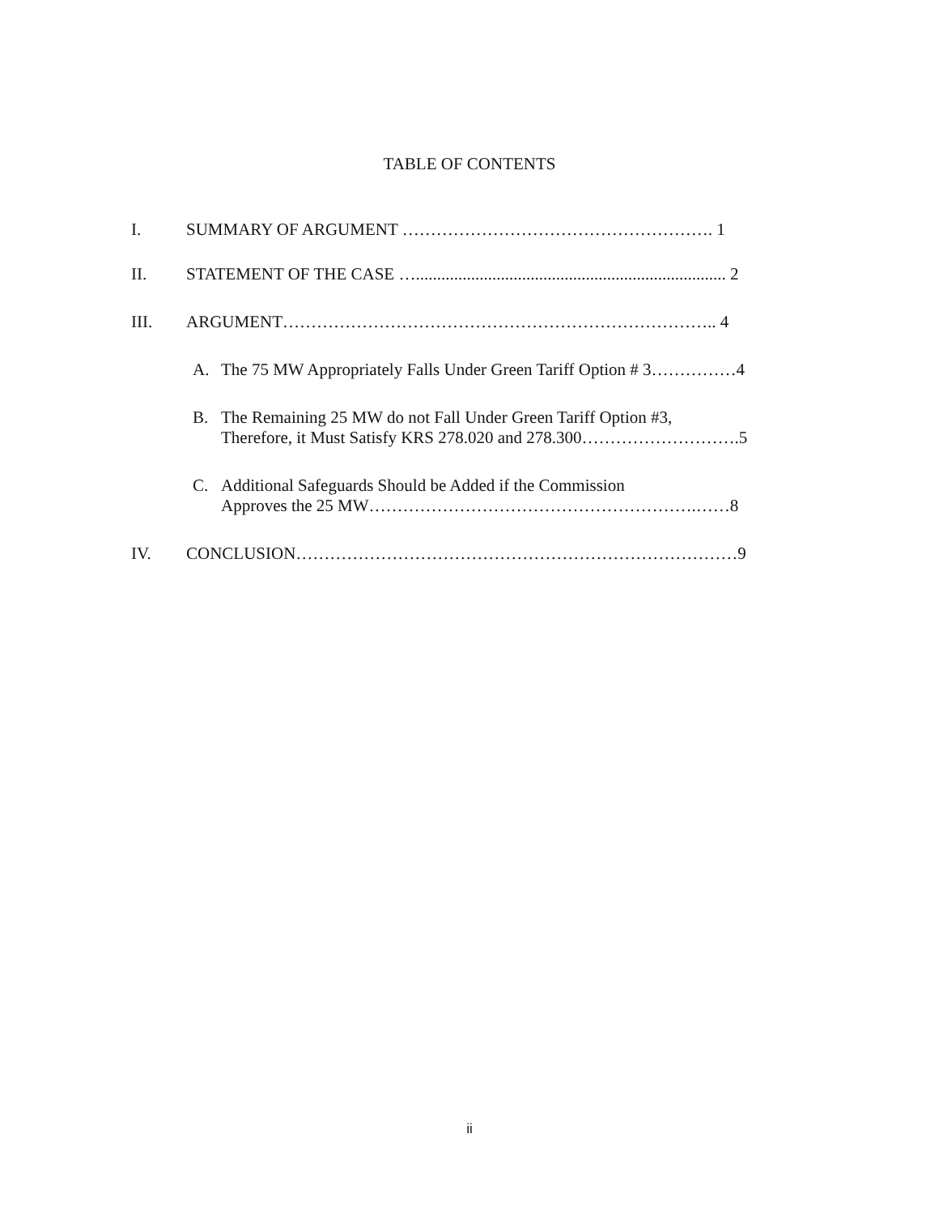TABLE OF CONTENTS
I. SUMMARY OF ARGUMENT ………………………………………………. 1
II. STATEMENT OF THE CASE …......................................................................... 2
III. ARGUMENT………………………………………………………………….. 4
A. The 75 MW Appropriately Falls Under Green Tariff Option # 3……………4
B. The Remaining 25 MW do not Fall Under Green Tariff Option #3,
Therefore, it Must Satisfy KRS 278.020 and 278.300……………………….5
C. Additional Safeguards Should be Added if the Commission
Approves the 25 MW………………………………………………….……8
IV. CONCLUSION……………………………………………………………………9
ii